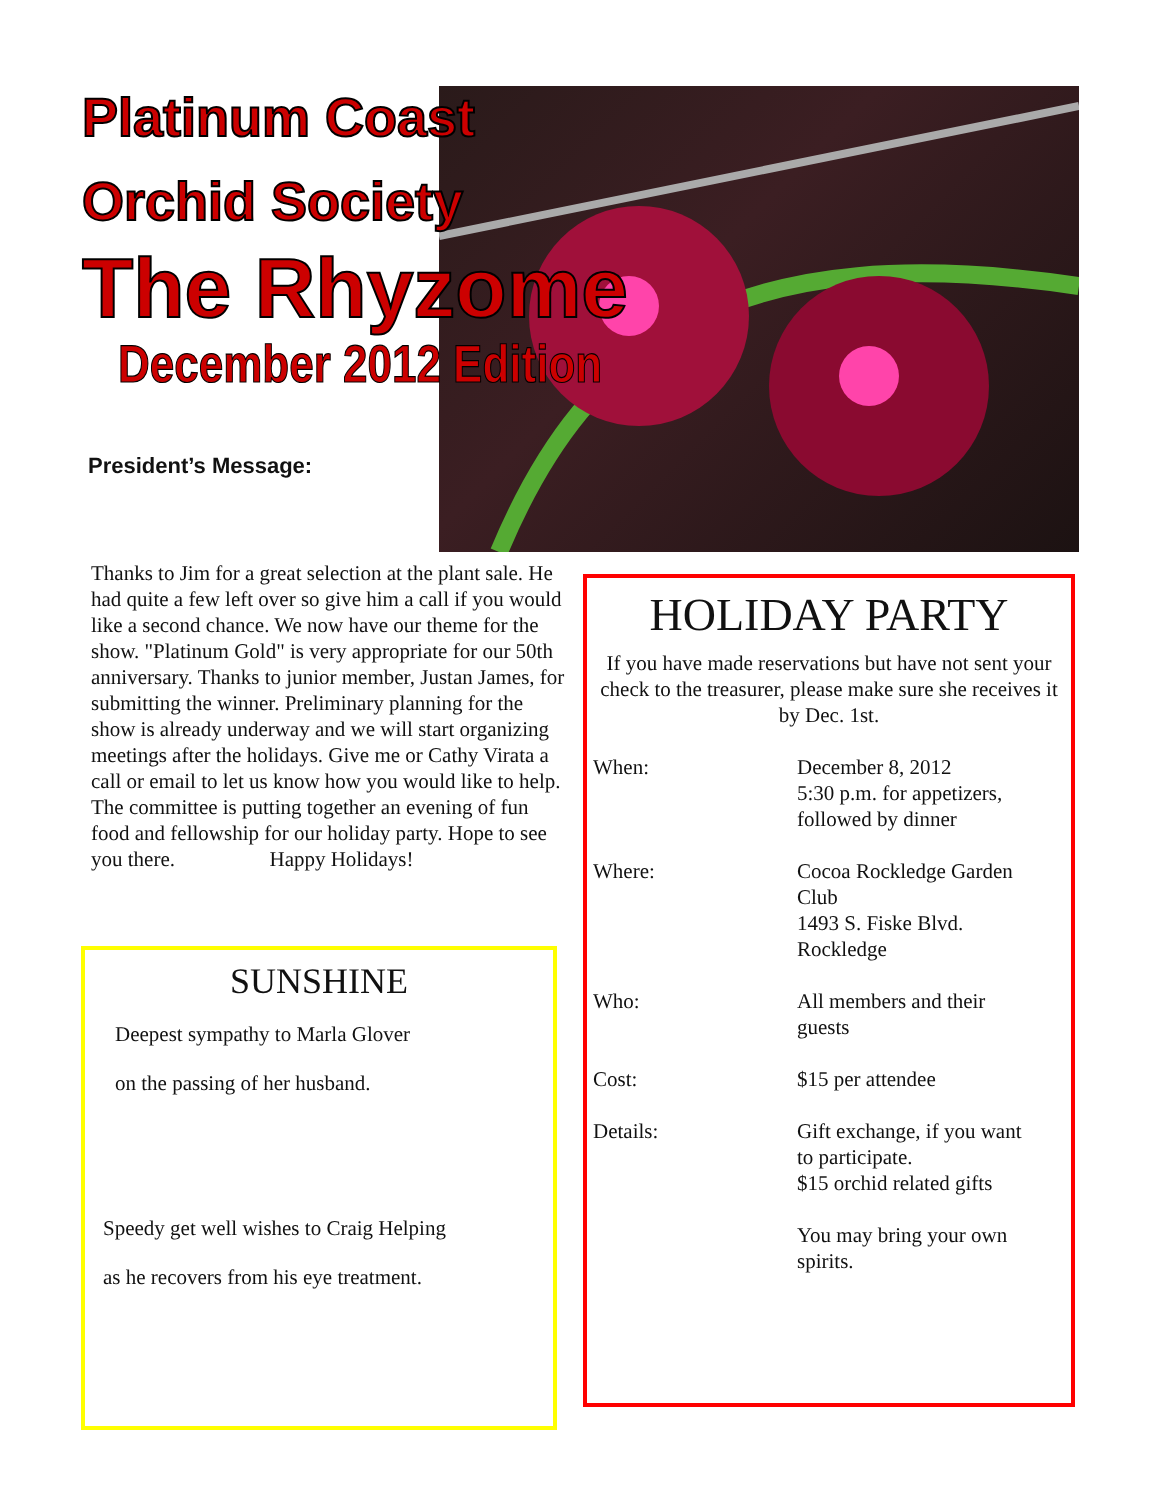Platinum Coast
Orchid Society
The Rhyzome
December 2012 Edition
President’s Message:
Thanks to Jim for a great selection at the plant sale. He had quite a few left over so give him a call if you would like a second chance. We now have our theme for the show. "Platinum Gold" is very appropriate for our 50th anniversary. Thanks to junior member, Justan James, for submitting the winner. Preliminary planning for the show is already underway and we will start organizing meetings after the holidays. Give me or Cathy Virata a call or email to let us know how you would like to help. The committee is putting together an evening of fun food and fellowship for our holiday party. Hope to see you there. Happy Holidays!
SUNSHINE
Deepest sympathy to Marla Glover
on the passing of her husband.
Speedy get well wishes to Craig Helping
as he recovers from his eye treatment.
HOLIDAY PARTY
If you have made reservations but have not sent your check to the treasurer, please make sure she receives it by Dec. 1st.
When: December 8, 2012
5:30 p.m. for appetizers,
followed by dinner
Where: Cocoa Rockledge Garden
Club
1493 S. Fiske Blvd.
Rockledge
Who: All members and their
guests
Cost: $15 per attendee
Details: Gift exchange, if you want
to participate.
$15 orchid related gifts
You may bring your own
spirits.